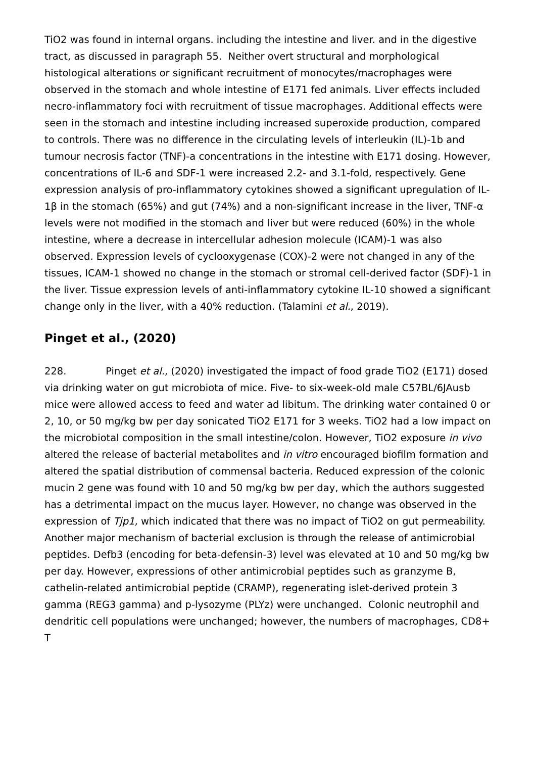TiO2 was found in internal organs. including the intestine and liver. and in the digestive tract, as discussed in paragraph 55. Neither overt structural and morphological histological alterations or significant recruitment of monocytes/macrophages were observed in the stomach and whole intestine of E171 fed animals. Liver effects included necro-inflammatory foci with recruitment of tissue macrophages. Additional effects were seen in the stomach and intestine including increased superoxide production, compared to controls. There was no difference in the circulating levels of interleukin (IL)-1b and tumour necrosis factor (TNF)-a concentrations in the intestine with E171 dosing. However, concentrations of IL-6 and SDF-1 were increased 2.2- and 3.1-fold, respectively. Gene expression analysis of pro-inflammatory cytokines showed a significant upregulation of IL-1β in the stomach (65%) and gut (74%) and a non-significant increase in the liver, TNF-α levels were not modified in the stomach and liver but were reduced (60%) in the whole intestine, where a decrease in intercellular adhesion molecule (ICAM)-1 was also observed. Expression levels of cyclooxygenase (COX)-2 were not changed in any of the tissues, ICAM-1 showed no change in the stomach or stromal cell-derived factor (SDF)-1 in the liver. Tissue expression levels of anti-inflammatory cytokine IL-10 showed a significant change only in the liver, with a 40% reduction. (Talamini et al., 2019).
Pinget et al., (2020)
228. Pinget et al., (2020) investigated the impact of food grade TiO2 (E171) dosed via drinking water on gut microbiota of mice. Five- to six-week-old male C57BL/6JAusb mice were allowed access to feed and water ad libitum. The drinking water contained 0 or 2, 10, or 50 mg/kg bw per day sonicated TiO2 E171 for 3 weeks. TiO2 had a low impact on the microbiotal composition in the small intestine/colon. However, TiO2 exposure in vivo altered the release of bacterial metabolites and in vitro encouraged biofilm formation and altered the spatial distribution of commensal bacteria. Reduced expression of the colonic mucin 2 gene was found with 10 and 50 mg/kg bw per day, which the authors suggested has a detrimental impact on the mucus layer. However, no change was observed in the expression of Tjp1, which indicated that there was no impact of TiO2 on gut permeability. Another major mechanism of bacterial exclusion is through the release of antimicrobial peptides. Defb3 (encoding for beta-defensin-3) level was elevated at 10 and 50 mg/kg bw per day. However, expressions of other antimicrobial peptides such as granzyme B, cathelin-related antimicrobial peptide (CRAMP), regenerating islet-derived protein 3 gamma (REG3 gamma) and p-lysozyme (PLYz) were unchanged. Colonic neutrophil and dendritic cell populations were unchanged; however, the numbers of macrophages, CD8+ T